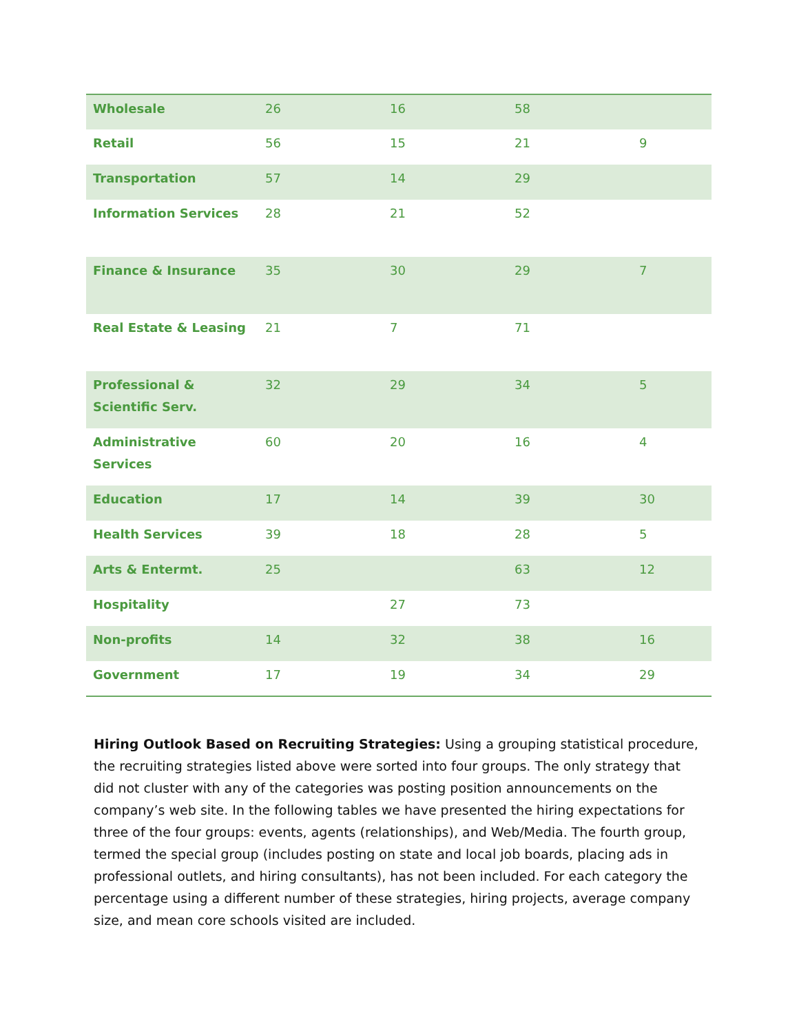| Wholesale | 26 | 16 | 58 | |
| Retail | 56 | 15 | 21 | 9 |
| Transportation | 57 | 14 | 29 | |
| Information Services | 28 | 21 | 52 | |
| Finance & Insurance | 35 | 30 | 29 | 7 |
| Real Estate & Leasing | 21 | 7 | 71 | |
| Professional & Scientific Serv. | 32 | 29 | 34 | 5 |
| Administrative Services | 60 | 20 | 16 | 4 |
| Education | 17 | 14 | 39 | 30 |
| Health Services | 39 | 18 | 28 | 5 |
| Arts & Entermt. | 25 | | 63 | 12 |
| Hospitality | | 27 | 73 | |
| Non-profits | 14 | 32 | 38 | 16 |
| Government | 17 | 19 | 34 | 29 |
Hiring Outlook Based on Recruiting Strategies: Using a grouping statistical procedure, the recruiting strategies listed above were sorted into four groups. The only strategy that did not cluster with any of the categories was posting position announcements on the company’s web site. In the following tables we have presented the hiring expectations for three of the four groups: events, agents (relationships), and Web/Media. The fourth group, termed the special group (includes posting on state and local job boards, placing ads in professional outlets, and hiring consultants), has not been included. For each category the percentage using a different number of these strategies, hiring projects, average company size, and mean core schools visited are included.